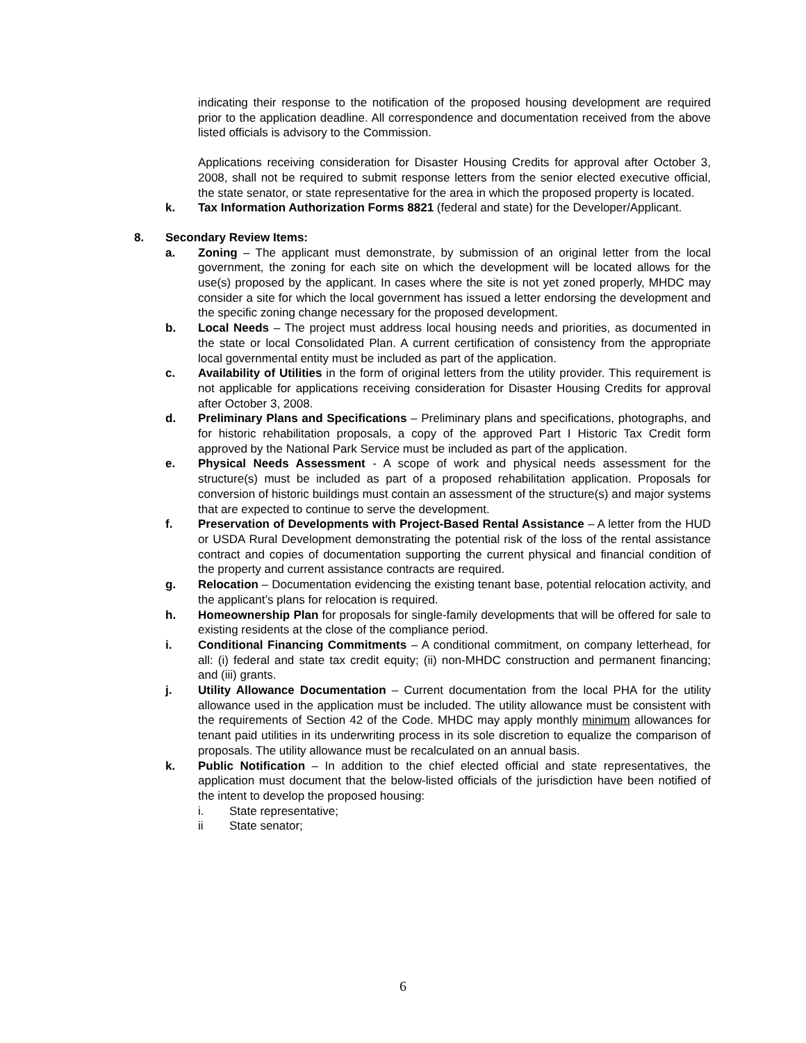indicating their response to the notification of the proposed housing development are required prior to the application deadline. All correspondence and documentation received from the above listed officials is advisory to the Commission.
Applications receiving consideration for Disaster Housing Credits for approval after October 3, 2008, shall not be required to submit response letters from the senior elected executive official, the state senator, or state representative for the area in which the proposed property is located.
k. Tax Information Authorization Forms 8821 (federal and state) for the Developer/Applicant.
8. Secondary Review Items:
a. Zoning – The applicant must demonstrate, by submission of an original letter from the local government, the zoning for each site on which the development will be located allows for the use(s) proposed by the applicant. In cases where the site is not yet zoned properly, MHDC may consider a site for which the local government has issued a letter endorsing the development and the specific zoning change necessary for the proposed development.
b. Local Needs – The project must address local housing needs and priorities, as documented in the state or local Consolidated Plan. A current certification of consistency from the appropriate local governmental entity must be included as part of the application.
c. Availability of Utilities in the form of original letters from the utility provider. This requirement is not applicable for applications receiving consideration for Disaster Housing Credits for approval after October 3, 2008.
d. Preliminary Plans and Specifications – Preliminary plans and specifications, photographs, and for historic rehabilitation proposals, a copy of the approved Part I Historic Tax Credit form approved by the National Park Service must be included as part of the application.
e. Physical Needs Assessment - A scope of work and physical needs assessment for the structure(s) must be included as part of a proposed rehabilitation application. Proposals for conversion of historic buildings must contain an assessment of the structure(s) and major systems that are expected to continue to serve the development.
f. Preservation of Developments with Project-Based Rental Assistance – A letter from the HUD or USDA Rural Development demonstrating the potential risk of the loss of the rental assistance contract and copies of documentation supporting the current physical and financial condition of the property and current assistance contracts are required.
g. Relocation – Documentation evidencing the existing tenant base, potential relocation activity, and the applicant’s plans for relocation is required.
h. Homeownership Plan for proposals for single-family developments that will be offered for sale to existing residents at the close of the compliance period.
i. Conditional Financing Commitments – A conditional commitment, on company letterhead, for all: (i) federal and state tax credit equity; (ii) non-MHDC construction and permanent financing; and (iii) grants.
j. Utility Allowance Documentation – Current documentation from the local PHA for the utility allowance used in the application must be included. The utility allowance must be consistent with the requirements of Section 42 of the Code. MHDC may apply monthly minimum allowances for tenant paid utilities in its underwriting process in its sole discretion to equalize the comparison of proposals. The utility allowance must be recalculated on an annual basis.
k. Public Notification – In addition to the chief elected official and state representatives, the application must document that the below-listed officials of the jurisdiction have been notified of the intent to develop the proposed housing:
i. State representative;
ii State senator;
6